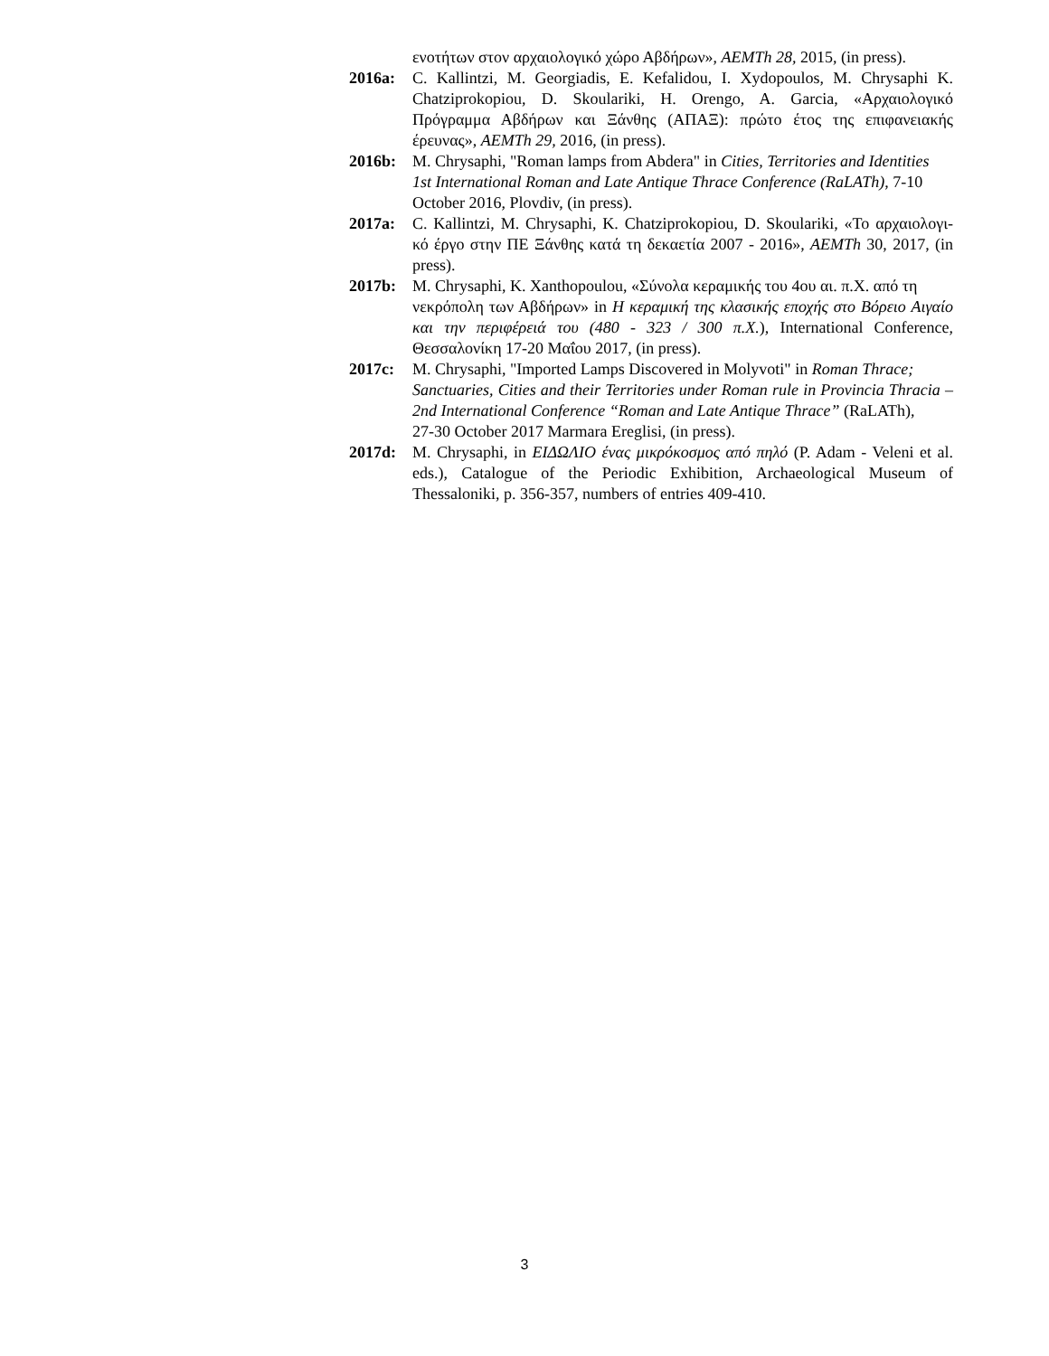ενοτήτων στον αρχαιολογικό χώρο Αβδήρων», AEMTh 28, 2015, (in press).
2016a: C. Kallintzi, M. Georgiadis, E. Kefalidou, I. Xydopoulos, M. Chrysaphi K. Chatziprokopiou, D. Skoulariki, H. Orengo, A. Garcia, «Αρχαιολογικό Πρόγραμμα Αβδήρων και Ξάνθης (ΑΠΑΞ): πρώτο έτος της επιφανειακής έρευνας», AEMTh 29, 2016, (in press).
2016b: M. Chrysaphi, "Roman lamps from Abdera" in Cities, Territories and Identities
1st International Roman and Late Antique Thrace Conference (RaLATh), 7-10
October 2016, Plovdiv, (in press).
2017a: C. Kallintzi, M. Chrysaphi, K. Chatziprokopiou, D. Skoulariki, «Το αρχαιολογι- κό έργο στην ΠΕ Ξάνθης κατά τη δεκαετία 2007 - 2016», AEMTh 30, 2017, (in press).
2017b: M. Chrysaphi, K. Xanthopoulou, «Σύνολα κεραμικής του 4ου αι. π.Χ. από τη
νεκρόπολη των Αβδήρων» in Η κεραμική της κλασικής εποχής στο Βόρειο Αιγαίο και την περιφέρειά του (480 - 323 / 300 π.Χ.), International Conference, Θεσσαλονίκη 17-20 Μαΐου 2017, (in press).
2017c: M. Chrysaphi, "Imported Lamps Discovered in Molyvoti" in Roman Thrace;
Sanctuaries, Cities and their Territories under Roman rule in Provincia Thracia – 2nd International Conference “Roman and Late Antique Thrace” (RaLATh),
27-30 October 2017 Marmara Ereglisi, (in press).
2017d: M. Chrysaphi, in ΕΙΔΩΛΙΟ ένας μικρόκοσμος από πηλό (P. Adam - Veleni et al. eds.), Catalogue of the Periodic Exhibition, Archaeological Museum of Thessaloniki, p. 356-357, numbers of entries 409-410.
3